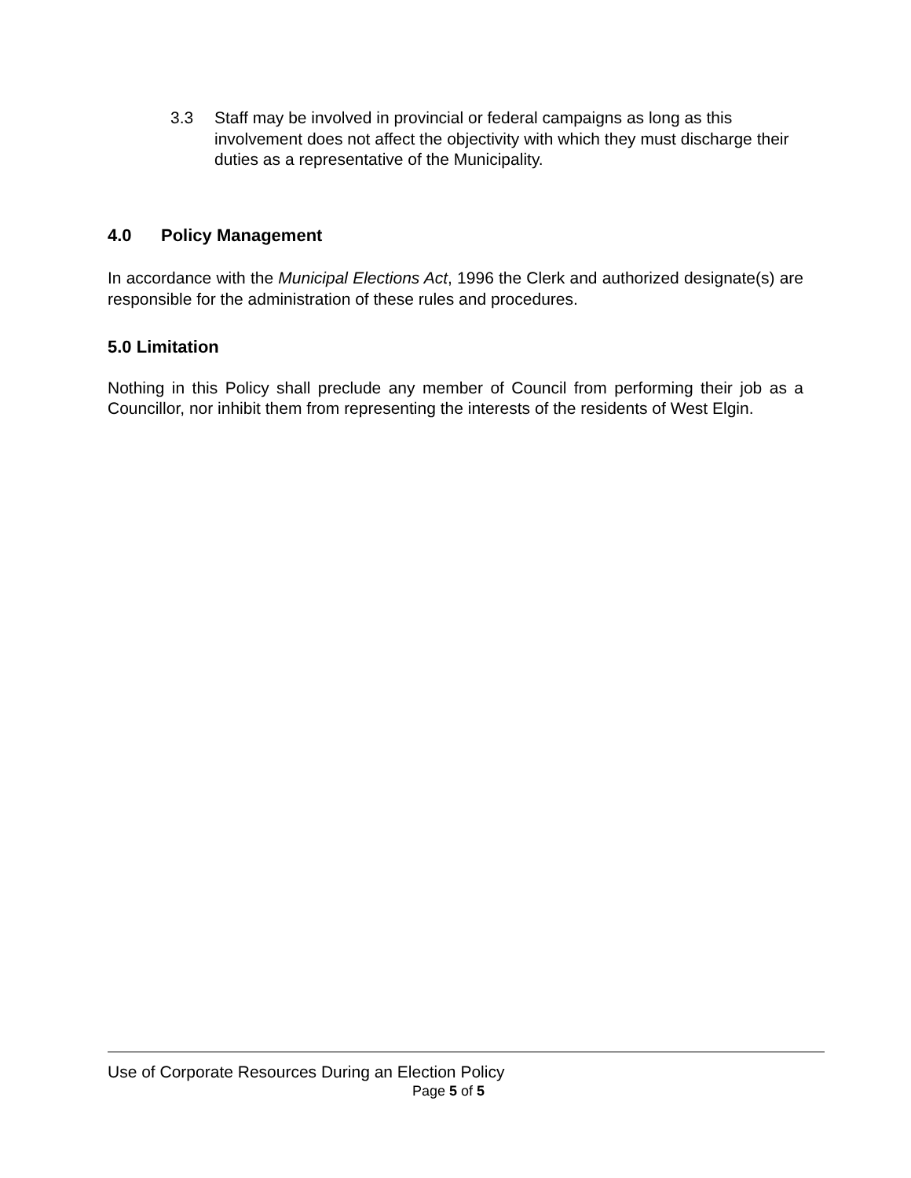3.3 Staff may be involved in provincial or federal campaigns as long as this involvement does not affect the objectivity with which they must discharge their duties as a representative of the Municipality.
4.0 Policy Management
In accordance with the Municipal Elections Act, 1996 the Clerk and authorized designate(s) are responsible for the administration of these rules and procedures.
5.0 Limitation
Nothing in this Policy shall preclude any member of Council from performing their job as a Councillor, nor inhibit them from representing the interests of the residents of West Elgin.
Use of Corporate Resources During an Election Policy
Page 5 of 5